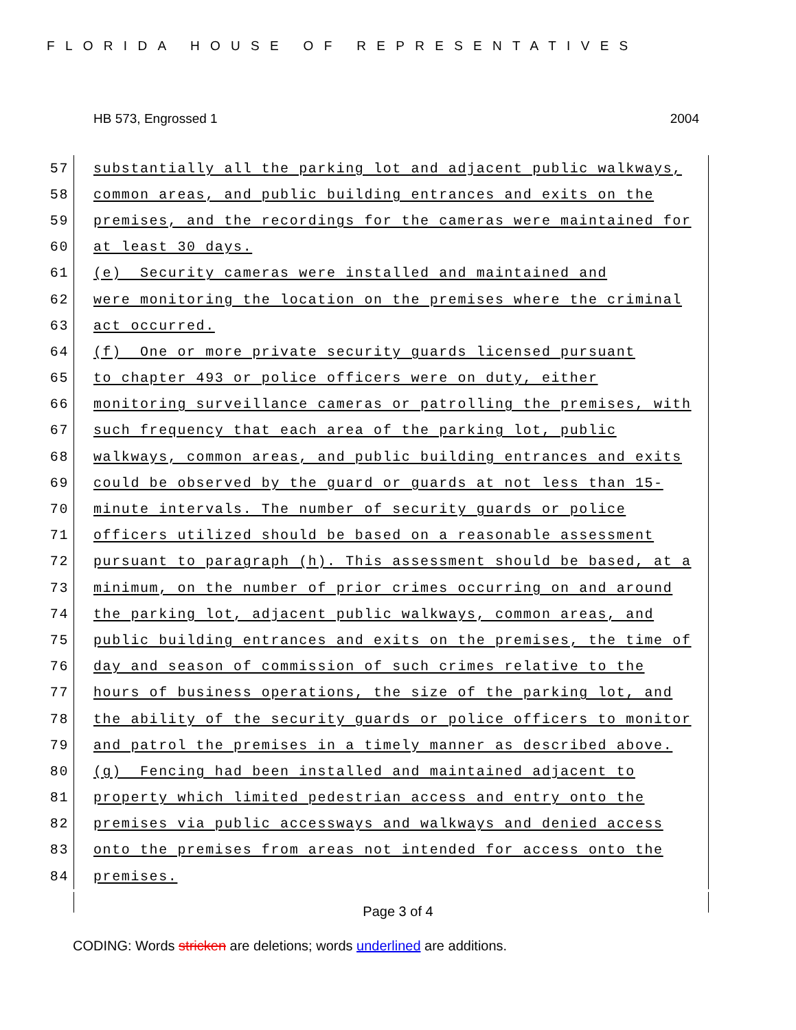FLORIDA HOUSE OF REPRESENTATIVES
HB 573, Engrossed 1 2004
57
substantially all the parking lot and adjacent public walkways,
58
common areas, and public building entrances and exits on the
59
premises, and the recordings for the cameras were maintained for
60
at least 30 days.
61
(e) Security cameras were installed and maintained and
62
were monitoring the location on the premises where the criminal
63
act occurred.
64
(f) One or more private security guards licensed pursuant
65
to chapter 493 or police officers were on duty, either
66
monitoring surveillance cameras or patrolling the premises, with
67
such frequency that each area of the parking lot, public
68
walkways, common areas, and public building entrances and exits
69
could be observed by the guard or guards at not less than 15-
70
minute intervals. The number of security guards or police
71
officers utilized should be based on a reasonable assessment
72
pursuant to paragraph (h). This assessment should be based, at a
73
minimum, on the number of prior crimes occurring on and around
74
the parking lot, adjacent public walkways, common areas, and
75
public building entrances and exits on the premises, the time of
76
day and season of commission of such crimes relative to the
77
hours of business operations, the size of the parking lot, and
78
the ability of the security guards or police officers to monitor
79
and patrol the premises in a timely manner as described above.
80
(g) Fencing had been installed and maintained adjacent to
81
property which limited pedestrian access and entry onto the
82
premises via public accessways and walkways and denied access
83
onto the premises from areas not intended for access onto the
84
premises.
Page 3 of 4
CODING: Words stricken are deletions; words underlined are additions.